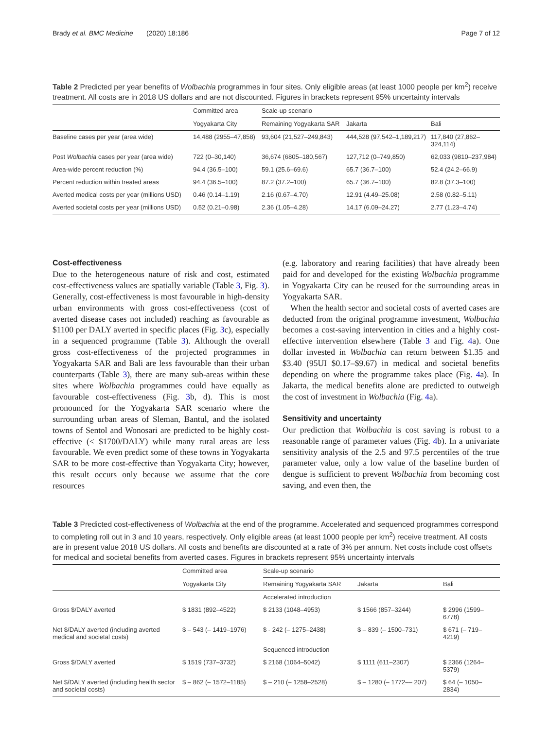Brady et al. BMC Medicine (2020) 18:186 Page 7 of 12
Table 2 Predicted per year benefits of Wolbachia programmes in four sites. Only eligible areas (at least 1000 people per km<sup>2</sup>) receive treatment. All costs are in 2018 US dollars and are not discounted. Figures in brackets represent 95% uncertainty intervals
| | Committed area | Scale-up scenario | | |
| --- | --- | --- | --- | --- |
| | Yogyakarta City | Remaining Yogyakarta SAR | Jakarta | Bali |
| Baseline cases per year (area wide) | 14,488 (2955–47,858) | 93,604 (21,527–249,843) | 444,528 (97,542–1,189,217) | 117,840 (27,862–324,114) |
| Post Wolbachia cases per year (area wide) | 722 (0–30,140) | 36,674 (6805–180,567) | 127,712 (0–749,850) | 62,033 (9810–237,984) |
| Area-wide percent reduction (%) | 94.4 (36.5–100) | 59.1 (25.6–69.6) | 65.7 (36.7–100) | 52.4 (24.2–66.9) |
| Percent reduction within treated areas | 94.4 (36.5–100) | 87.2 (37.2–100) | 65.7 (36.7–100) | 82.8 (37.3–100) |
| Averted medical costs per year (millions USD) | 0.46 (0.14–1.19) | 2.16 (0.67–4.70) | 12.91 (4.49–25.08) | 2.58 (0.82–5.11) |
| Averted societal costs per year (millions USD) | 0.52 (0.21–0.98) | 2.36 (1.05–4.28) | 14.17 (6.09–24.27) | 2.77 (1.23–4.74) |
Cost-effectiveness
Due to the heterogeneous nature of risk and cost, estimated cost-effectiveness values are spatially variable (Table 3, Fig. 3). Generally, cost-effectiveness is most favourable in high-density urban environments with gross cost-effectiveness (cost of averted disease cases not included) reaching as favourable as $1100 per DALY averted in specific places (Fig. 3c), especially in a sequenced programme (Table 3). Although the overall gross cost-effectiveness of the projected programmes in Yogyakarta SAR and Bali are less favourable than their urban counterparts (Table 3), there are many sub-areas within these sites where Wolbachia programmes could have equally as favourable cost-effectiveness (Fig. 3b, d). This is most pronounced for the Yogyakarta SAR scenario where the surrounding urban areas of Sleman, Bantul, and the isolated towns of Sentol and Wonosari are predicted to be highly cost-effective (< $1700/DALY) while many rural areas are less favourable. We even predict some of these towns in Yogyakarta SAR to be more cost-effective than Yogyakarta City; however, this result occurs only because we assume that the core resources
(e.g. laboratory and rearing facilities) that have already been paid for and developed for the existing Wolbachia programme in Yogyakarta City can be reused for the surrounding areas in Yogyakarta SAR.
When the health sector and societal costs of averted cases are deducted from the original programme investment, Wolbachia becomes a cost-saving intervention in cities and a highly cost-effective intervention elsewhere (Table 3 and Fig. 4a). One dollar invested in Wolbachia can return between $1.35 and $3.40 (95UI $0.17–$9.67) in medical and societal benefits depending on where the programme takes place (Fig. 4a). In Jakarta, the medical benefits alone are predicted to outweigh the cost of investment in Wolbachia (Fig. 4a).
Sensitivity and uncertainty
Our prediction that Wolbachia is cost saving is robust to a reasonable range of parameter values (Fig. 4b). In a univariate sensitivity analysis of the 2.5 and 97.5 percentiles of the true parameter value, only a low value of the baseline burden of dengue is sufficient to prevent Wolbachia from becoming cost saving, and even then, the
Table 3 Predicted cost-effectiveness of Wolbachia at the end of the programme. Accelerated and sequenced programmes correspond to completing roll out in 3 and 10 years, respectively. Only eligible areas (at least 1000 people per km<sup>2</sup>) receive treatment. All costs are in present value 2018 US dollars. All costs and benefits are discounted at a rate of 3% per annum. Net costs include cost offsets for medical and societal benefits from averted cases. Figures in brackets represent 95% uncertainty intervals
| | Committed area | Scale-up scenario | | |
| --- | --- | --- | --- | --- |
| | Yogyakarta City | Remaining Yogyakarta SAR | Jakarta | Bali |
| | | Accelerated introduction | | |
| Gross $/DALY averted | $ 1831 (892–4522) | $ 2133 (1048–4953) | $ 1566 (857–3244) | $ 2996 (1599–6778) |
| Net $/DALY averted (including averted medical and societal costs) | $ – 543 (– 1419–1976) | $ - 242 (– 1275–2438) | $ – 839 (– 1500–731) | $ 671 (– 719–4219) |
| | | Sequenced introduction | | |
| Gross $/DALY averted | $ 1519 (737–3732) | $ 2168 (1064–5042) | $ 1111 (611–2307) | $ 2366 (1264–5379) |
| Net $/DALY averted (including health sector and societal costs) | $ – 862 (– 1572–1185) | $ – 210 (– 1258–2528) | $ – 1280 (– 1772–– 207) | $ 64 (– 1050–2834) |